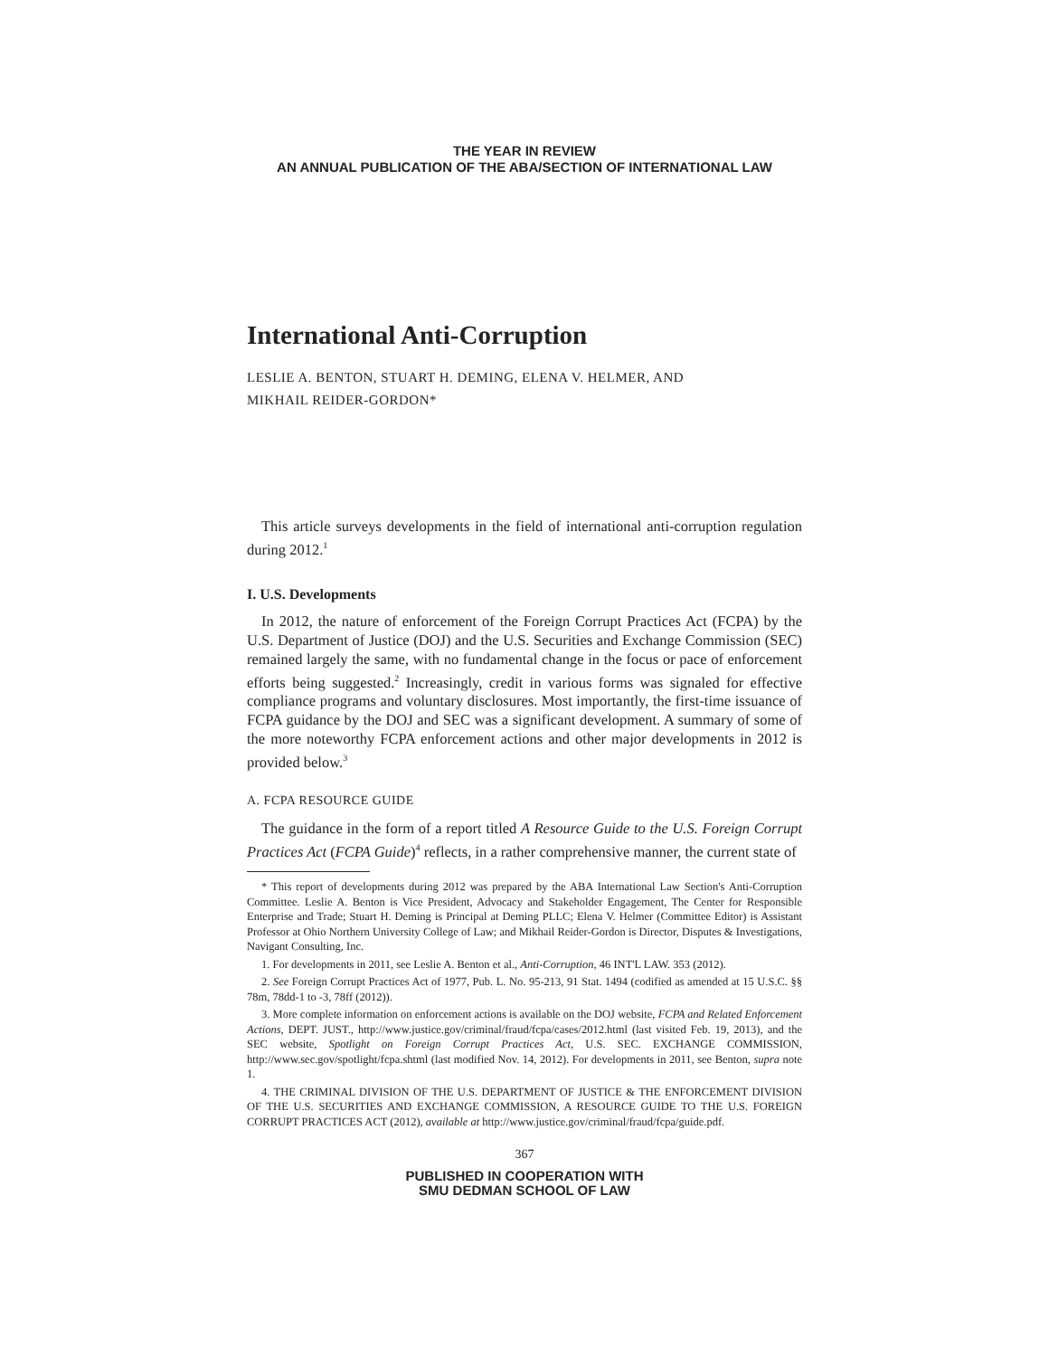THE YEAR IN REVIEW
AN ANNUAL PUBLICATION OF THE ABA/SECTION OF INTERNATIONAL LAW
International Anti-Corruption
LESLIE A. BENTON, STUART H. DEMING, ELENA V. HELMER, AND
MIKHAIL REIDER-GORDON*
This article surveys developments in the field of international anti-corruption regulation during 2012.<sup>1</sup>
I. U.S. Developments
In 2012, the nature of enforcement of the Foreign Corrupt Practices Act (FCPA) by the U.S. Department of Justice (DOJ) and the U.S. Securities and Exchange Commission (SEC) remained largely the same, with no fundamental change in the focus or pace of enforcement efforts being suggested.<sup>2</sup> Increasingly, credit in various forms was signaled for effective compliance programs and voluntary disclosures. Most importantly, the first-time issuance of FCPA guidance by the DOJ and SEC was a significant development. A summary of some of the more noteworthy FCPA enforcement actions and other major developments in 2012 is provided below.<sup>3</sup>
A. FCPA RESOURCE GUIDE
The guidance in the form of a report titled A Resource Guide to the U.S. Foreign Corrupt Practices Act (FCPA Guide)<sup>4</sup> reflects, in a rather comprehensive manner, the current state of
* This report of developments during 2012 was prepared by the ABA International Law Section's Anti-Corruption Committee. Leslie A. Benton is Vice President, Advocacy and Stakeholder Engagement, The Center for Responsible Enterprise and Trade; Stuart H. Deming is Principal at Deming PLLC; Elena V. Helmer (Committee Editor) is Assistant Professor at Ohio Northern University College of Law; and Mikhail Reider-Gordon is Director, Disputes & Investigations, Navigant Consulting, Inc.
1. For developments in 2011, see Leslie A. Benton et al., Anti-Corruption, 46 INT'L LAW. 353 (2012).
2. See Foreign Corrupt Practices Act of 1977, Pub. L. No. 95-213, 91 Stat. 1494 (codified as amended at 15 U.S.C. §§ 78m, 78dd-1 to -3, 78ff (2012)).
3. More complete information on enforcement actions is available on the DOJ website, FCPA and Related Enforcement Actions, DEPT. JUST., http://www.justice.gov/criminal/fraud/fcpa/cases/2012.html (last visited Feb. 19, 2013), and the SEC website, Spotlight on Foreign Corrupt Practices Act, U.S. SEC. EXCHANGE COMMISSION, http://www.sec.gov/spotlight/fcpa.shtml (last modified Nov. 14, 2012). For developments in 2011, see Benton, supra note 1.
4. THE CRIMINAL DIVISION OF THE U.S. DEPARTMENT OF JUSTICE & THE ENFORCEMENT DIVISION OF THE U.S. SECURITIES AND EXCHANGE COMMISSION, A RESOURCE GUIDE TO THE U.S. FOREIGN CORRUPT PRACTICES ACT (2012), available at http://www.justice.gov/criminal/fraud/fcpa/guide.pdf.
367
PUBLISHED IN COOPERATION WITH
SMU DEDMAN SCHOOL OF LAW